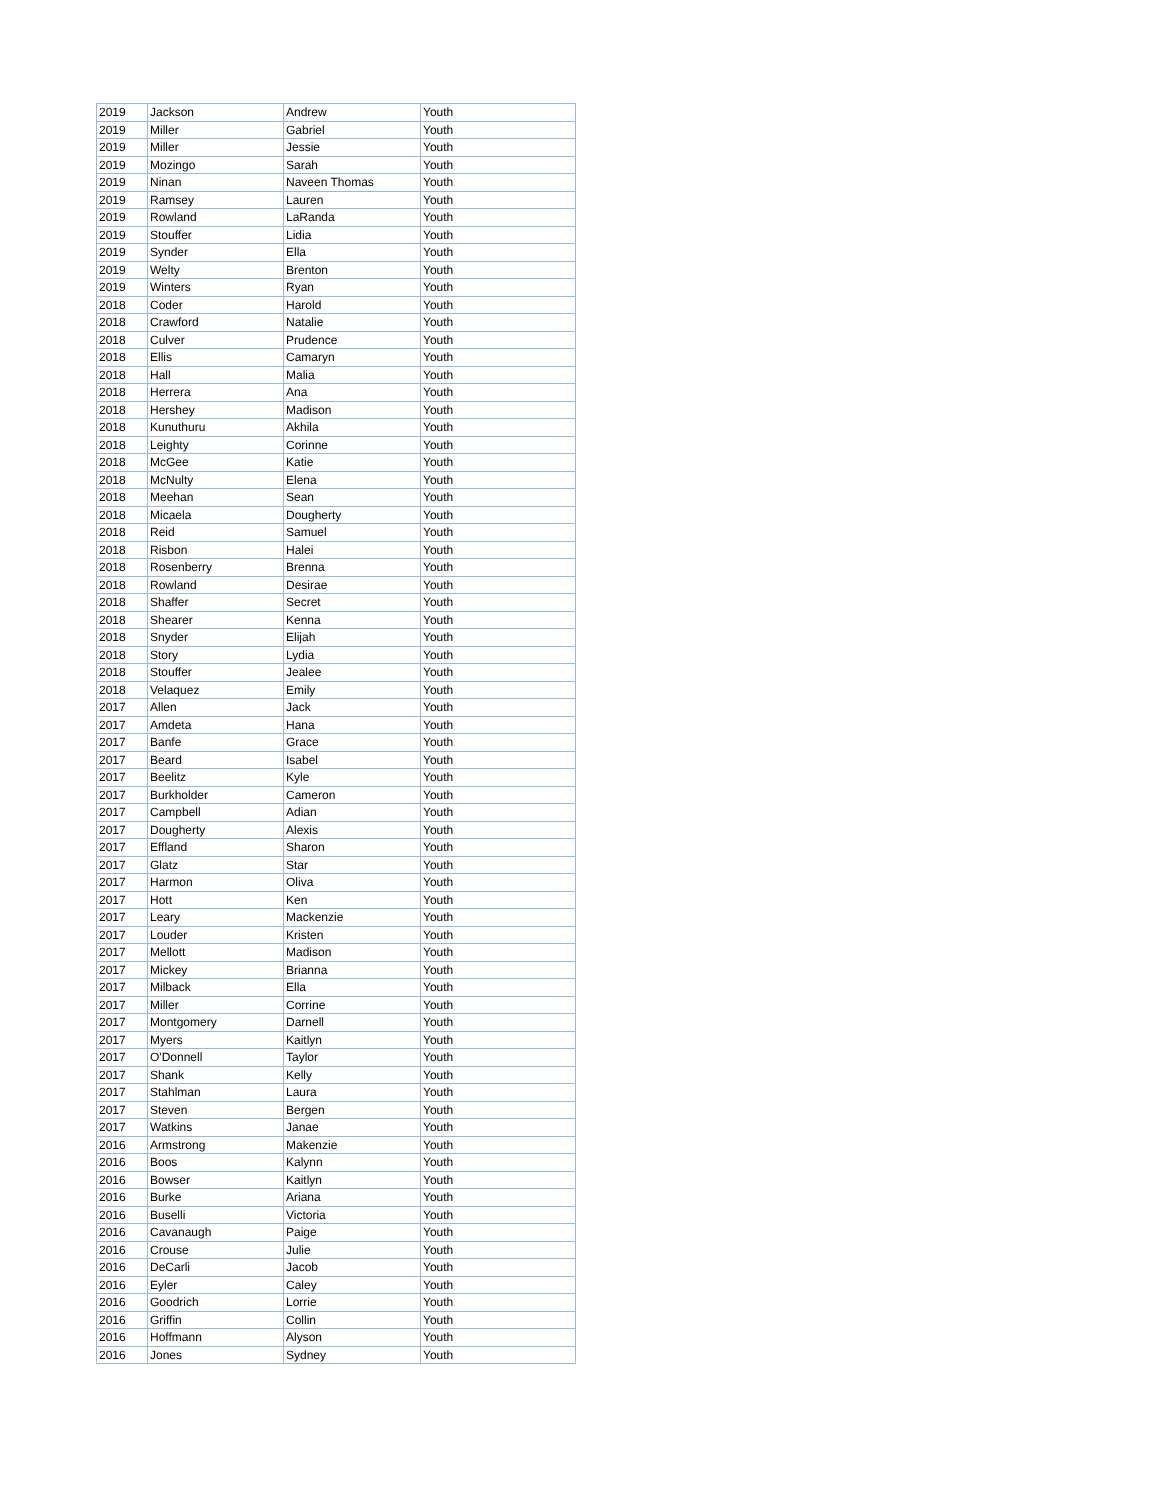| 2019 | Jackson | Andrew | Youth |
| 2019 | Miller | Gabriel | Youth |
| 2019 | Miller | Jessie | Youth |
| 2019 | Mozingo | Sarah | Youth |
| 2019 | Ninan | Naveen Thomas | Youth |
| 2019 | Ramsey | Lauren | Youth |
| 2019 | Rowland | LaRanda | Youth |
| 2019 | Stouffer | Lidia | Youth |
| 2019 | Synder | Ella | Youth |
| 2019 | Welty | Brenton | Youth |
| 2019 | Winters | Ryan | Youth |
| 2018 | Coder | Harold | Youth |
| 2018 | Crawford | Natalie | Youth |
| 2018 | Culver | Prudence | Youth |
| 2018 | Ellis | Camaryn | Youth |
| 2018 | Hall | Malia | Youth |
| 2018 | Herrera | Ana | Youth |
| 2018 | Hershey | Madison | Youth |
| 2018 | Kunuthuru | Akhila | Youth |
| 2018 | Leighty | Corinne | Youth |
| 2018 | McGee | Katie | Youth |
| 2018 | McNulty | Elena | Youth |
| 2018 | Meehan | Sean | Youth |
| 2018 | Micaela | Dougherty | Youth |
| 2018 | Reid | Samuel | Youth |
| 2018 | Risbon | Halei | Youth |
| 2018 | Rosenberry | Brenna | Youth |
| 2018 | Rowland | Desirae | Youth |
| 2018 | Shaffer | Secret | Youth |
| 2018 | Shearer | Kenna | Youth |
| 2018 | Snyder | Elijah | Youth |
| 2018 | Story | Lydia | Youth |
| 2018 | Stouffer | Jealee | Youth |
| 2018 | Velaquez | Emily | Youth |
| 2017 | Allen | Jack | Youth |
| 2017 | Amdeta | Hana | Youth |
| 2017 | Banfe | Grace | Youth |
| 2017 | Beard | Isabel | Youth |
| 2017 | Beelitz | Kyle | Youth |
| 2017 | Burkholder | Cameron | Youth |
| 2017 | Campbell | Adian | Youth |
| 2017 | Dougherty | Alexis | Youth |
| 2017 | Effland | Sharon | Youth |
| 2017 | Glatz | Star | Youth |
| 2017 | Harmon | Oliva | Youth |
| 2017 | Hott | Ken | Youth |
| 2017 | Leary | Mackenzie | Youth |
| 2017 | Louder | Kristen | Youth |
| 2017 | Mellott | Madison | Youth |
| 2017 | Mickey | Brianna | Youth |
| 2017 | Milback | Ella | Youth |
| 2017 | Miller | Corrine | Youth |
| 2017 | Montgomery | Darnell | Youth |
| 2017 | Myers | Kaitlyn | Youth |
| 2017 | O'Donnell | Taylor | Youth |
| 2017 | Shank | Kelly | Youth |
| 2017 | Stahlman | Laura | Youth |
| 2017 | Steven | Bergen | Youth |
| 2017 | Watkins | Janae | Youth |
| 2016 | Armstrong | Makenzie | Youth |
| 2016 | Boos | Kalynn | Youth |
| 2016 | Bowser | Kaitlyn | Youth |
| 2016 | Burke | Ariana | Youth |
| 2016 | Buselli | Victoria | Youth |
| 2016 | Cavanaugh | Paige | Youth |
| 2016 | Crouse | Julie | Youth |
| 2016 | DeCarli | Jacob | Youth |
| 2016 | Eyler | Caley | Youth |
| 2016 | Goodrich | Lorrie | Youth |
| 2016 | Griffin | Collin | Youth |
| 2016 | Hoffmann | Alyson | Youth |
| 2016 | Jones | Sydney | Youth |